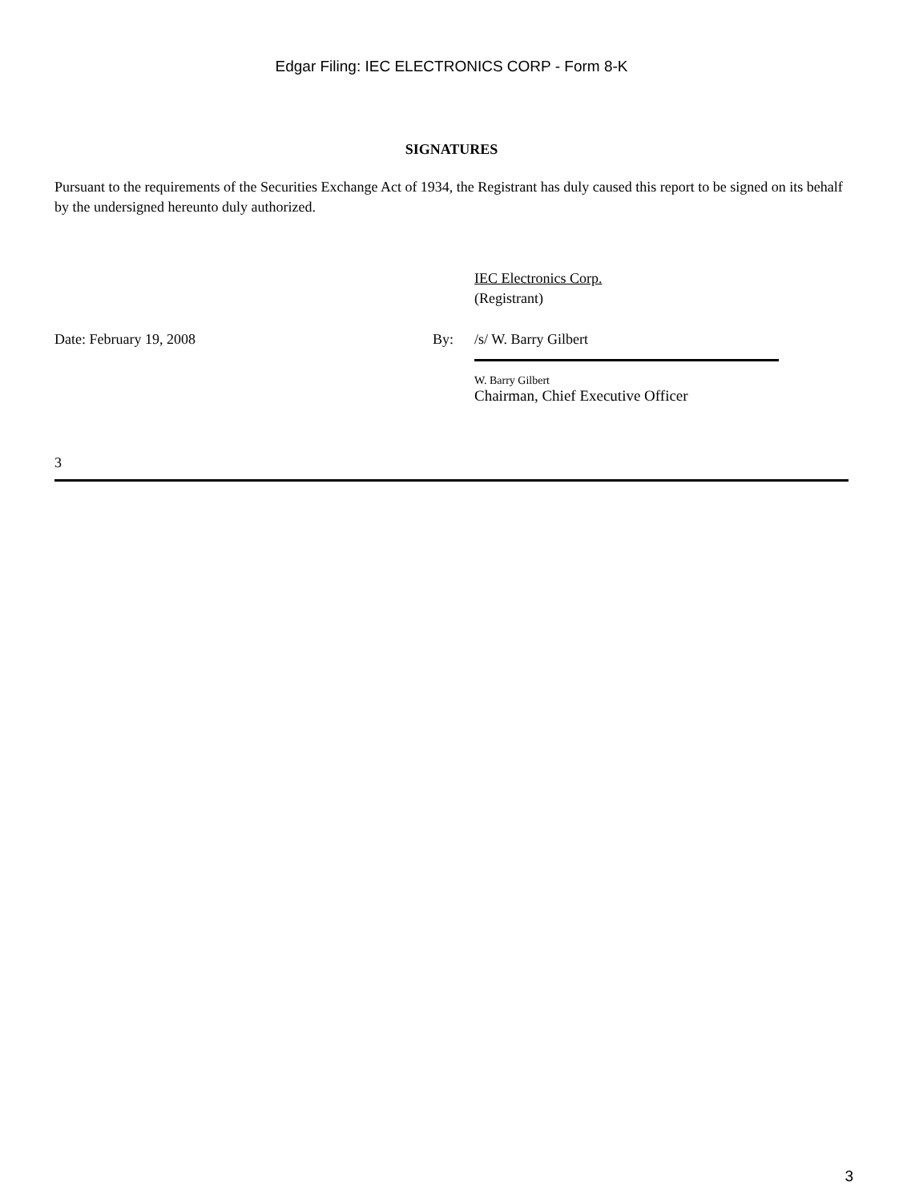Edgar Filing: IEC ELECTRONICS CORP - Form 8-K
SIGNATURES
Pursuant to the requirements of the Securities Exchange Act of 1934, the Registrant has duly caused this report to be signed on its behalf by the undersigned hereunto duly authorized.
| | | IEC Electronics Corp. (Registrant) |
| Date: February 19, 2008 | By: | /s/ W. Barry Gilbert W. Barry Gilbert Chairman, Chief Executive Officer |
3
3